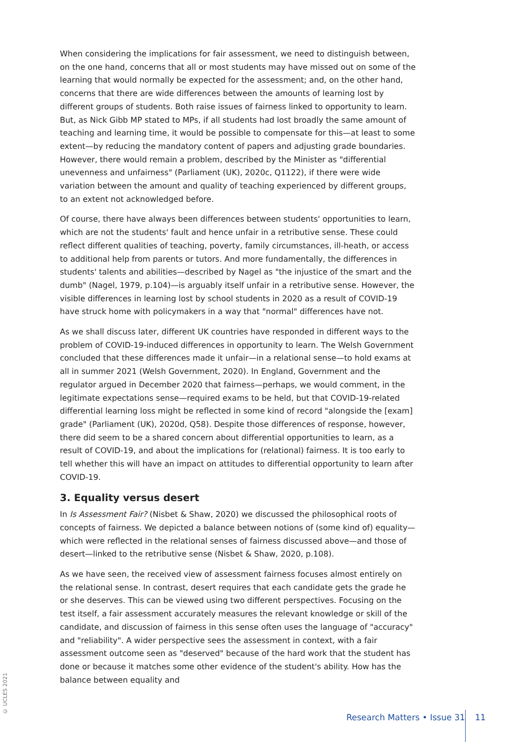When considering the implications for fair assessment, we need to distinguish between, on the one hand, concerns that all or most students may have missed out on some of the learning that would normally be expected for the assessment; and, on the other hand, concerns that there are wide differences between the amounts of learning lost by different groups of students. Both raise issues of fairness linked to opportunity to learn. But, as Nick Gibb MP stated to MPs, if all students had lost broadly the same amount of teaching and learning time, it would be possible to compensate for this—at least to some extent—by reducing the mandatory content of papers and adjusting grade boundaries. However, there would remain a problem, described by the Minister as "differential unevenness and unfairness" (Parliament (UK), 2020c, Q1122), if there were wide variation between the amount and quality of teaching experienced by different groups, to an extent not acknowledged before.
Of course, there have always been differences between students' opportunities to learn, which are not the students' fault and hence unfair in a retributive sense. These could reflect different qualities of teaching, poverty, family circumstances, ill-heath, or access to additional help from parents or tutors. And more fundamentally, the differences in students' talents and abilities—described by Nagel as "the injustice of the smart and the dumb" (Nagel, 1979, p.104)—is arguably itself unfair in a retributive sense. However, the visible differences in learning lost by school students in 2020 as a result of COVID-19 have struck home with policymakers in a way that "normal" differences have not.
As we shall discuss later, different UK countries have responded in different ways to the problem of COVID-19-induced differences in opportunity to learn. The Welsh Government concluded that these differences made it unfair—in a relational sense—to hold exams at all in summer 2021 (Welsh Government, 2020). In England, Government and the regulator argued in December 2020 that fairness—perhaps, we would comment, in the legitimate expectations sense—required exams to be held, but that COVID-19-related differential learning loss might be reflected in some kind of record "alongside the [exam] grade" (Parliament (UK), 2020d, Q58). Despite those differences of response, however, there did seem to be a shared concern about differential opportunities to learn, as a result of COVID-19, and about the implications for (relational) fairness. It is too early to tell whether this will have an impact on attitudes to differential opportunity to learn after COVID-19.
3. Equality versus desert
In Is Assessment Fair? (Nisbet & Shaw, 2020) we discussed the philosophical roots of concepts of fairness. We depicted a balance between notions of (some kind of) equality—which were reflected in the relational senses of fairness discussed above—and those of desert—linked to the retributive sense (Nisbet & Shaw, 2020, p.108).
As we have seen, the received view of assessment fairness focuses almost entirely on the relational sense. In contrast, desert requires that each candidate gets the grade he or she deserves. This can be viewed using two different perspectives. Focusing on the test itself, a fair assessment accurately measures the relevant knowledge or skill of the candidate, and discussion of fairness in this sense often uses the language of "accuracy" and "reliability". A wider perspective sees the assessment in context, with a fair assessment outcome seen as "deserved" because of the hard work that the student has done or because it matches some other evidence of the student's ability. How has the balance between equality and
© UCLES 2021
Research Matters • Issue 31 11